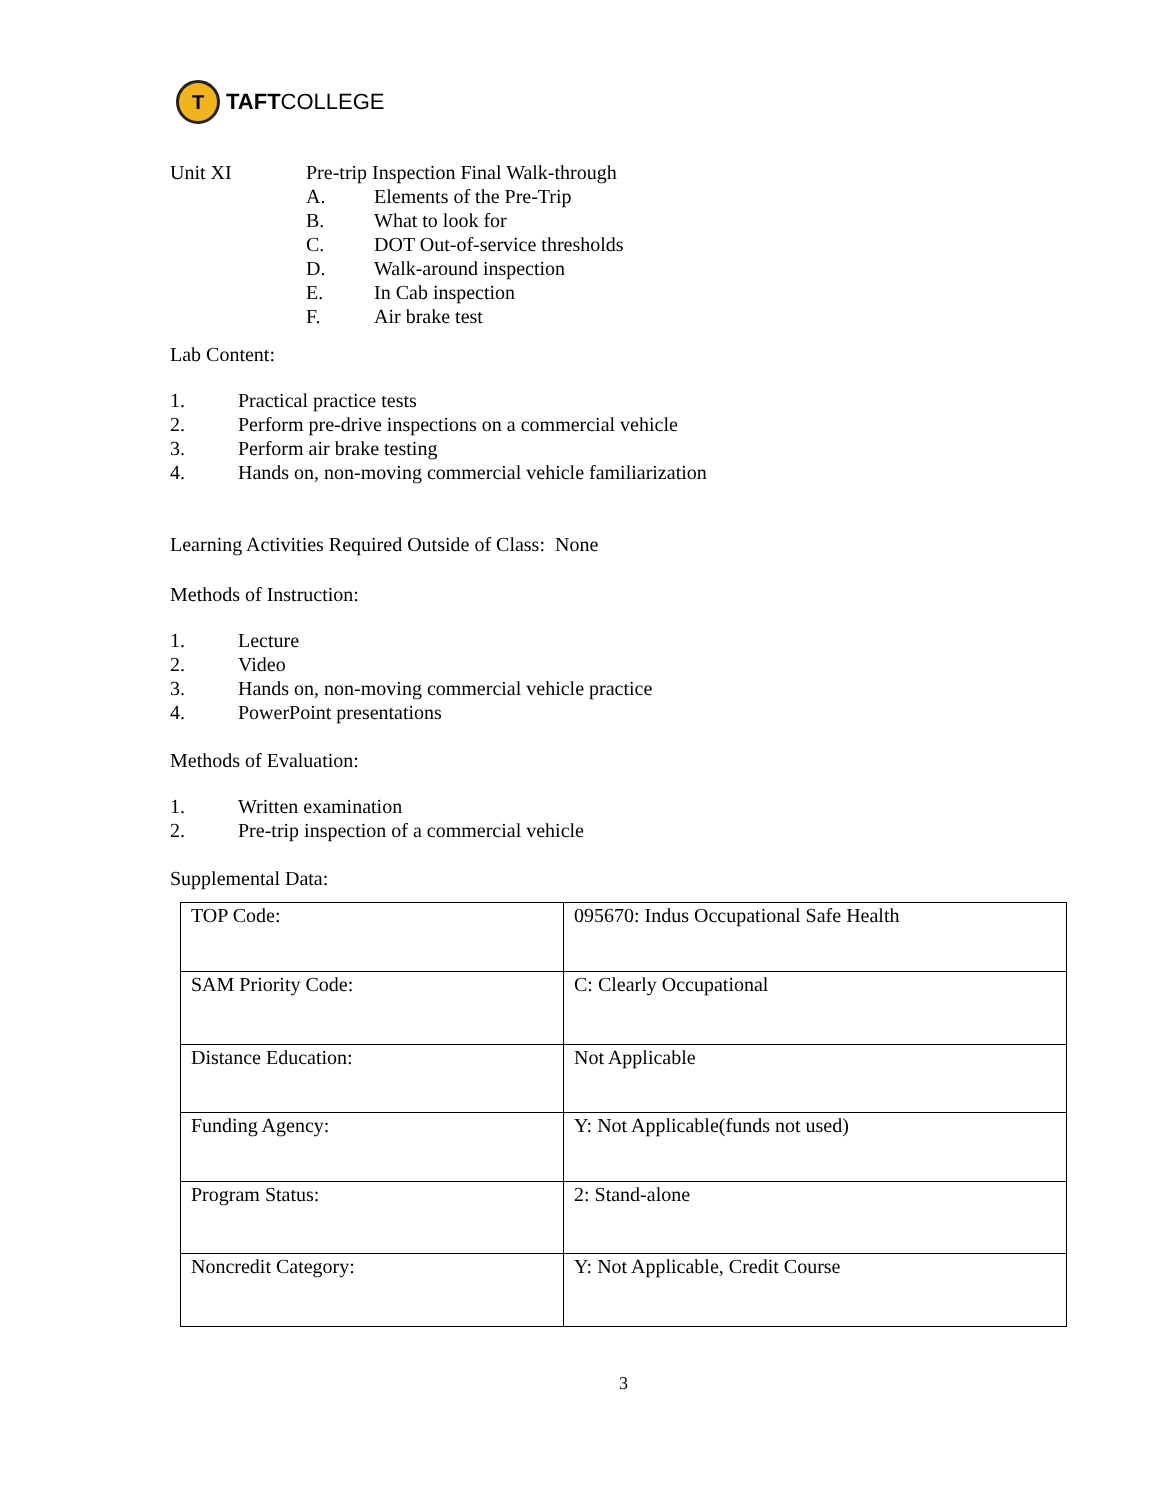T
TAFTCOLLEGE
Unit XI Pre-trip Inspection Final Walk-through
A. Elements of the Pre-Trip
B. What to look for
C. DOT Out-of-service thresholds
D. Walk-around inspection
E. In Cab inspection
F. Air brake test
Lab Content:
1. Practical practice tests
2. Perform pre-drive inspections on a commercial vehicle
3. Perform air brake testing
4. Hands on, non-moving commercial vehicle familiarization
Learning Activities Required Outside of Class: None
Methods of Instruction:
1. Lecture
2. Video
3. Hands on, non-moving commercial vehicle practice
4. PowerPoint presentations
Methods of Evaluation:
1. Written examination
2. Pre-trip inspection of a commercial vehicle
Supplemental Data:
| TOP Code: | 095670: Indus Occupational Safe Health |
| SAM Priority Code: | C: Clearly Occupational |
| Distance Education: | Not Applicable |
| Funding Agency: | Y: Not Applicable(funds not used) |
| Program Status: | 2: Stand-alone |
| Noncredit Category: | Y: Not Applicable, Credit Course |
3